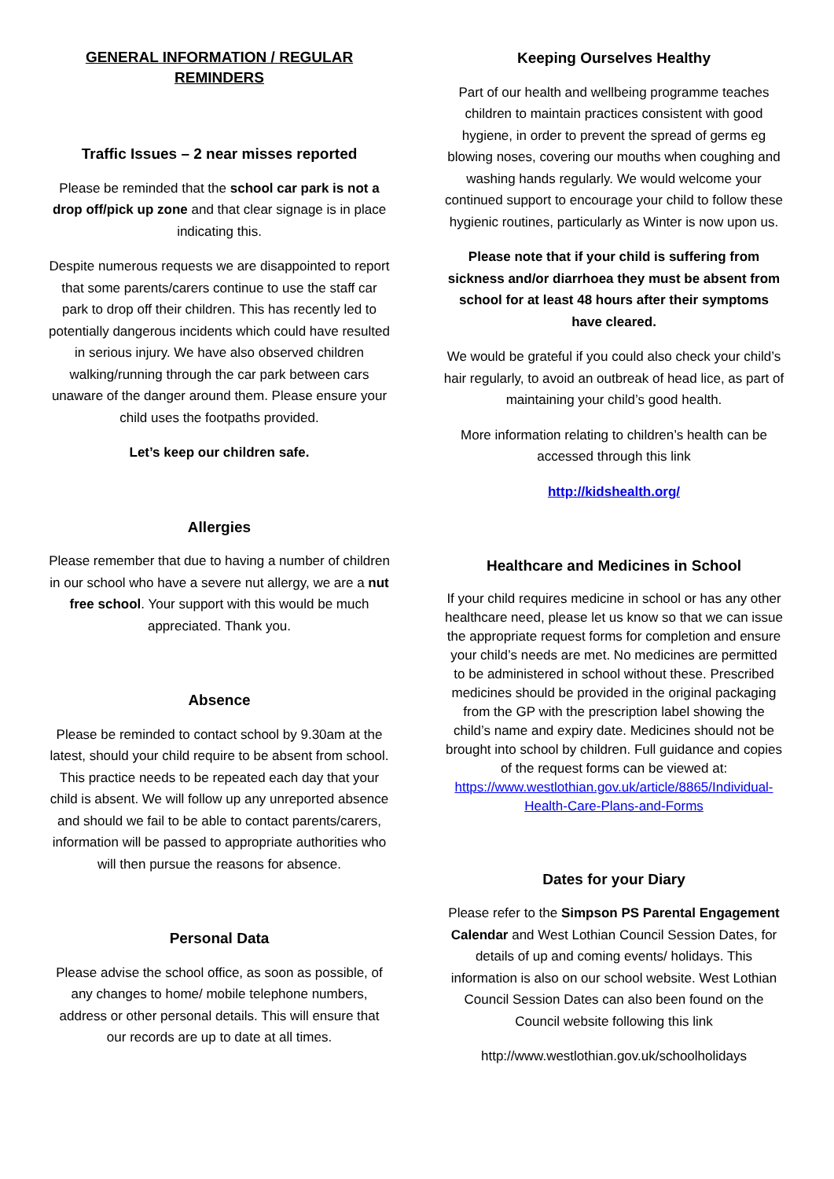GENERAL INFORMATION / REGULAR REMINDERS
Traffic Issues – 2 near misses reported
Please be reminded that the school car park is not a drop off/pick up zone and that clear signage is in place indicating this.
Despite numerous requests we are disappointed to report that some parents/carers continue to use the staff car park to drop off their children. This has recently led to potentially dangerous incidents which could have resulted in serious injury. We have also observed children walking/running through the car park between cars unaware of the danger around them. Please ensure your child uses the footpaths provided.
Let’s keep our children safe.
Allergies
Please remember that due to having a number of children in our school who have a severe nut allergy, we are a nut free school. Your support with this would be much appreciated. Thank you.
Absence
Please be reminded to contact school by 9.30am at the latest, should your child require to be absent from school. This practice needs to be repeated each day that your child is absent. We will follow up any unreported absence and should we fail to be able to contact parents/carers, information will be passed to appropriate authorities who will then pursue the reasons for absence.
Personal Data
Please advise the school office, as soon as possible, of any changes to home/ mobile telephone numbers, address or other personal details. This will ensure that our records are up to date at all times.
Keeping Ourselves Healthy
Part of our health and wellbeing programme teaches children to maintain practices consistent with good hygiene, in order to prevent the spread of germs eg blowing noses, covering our mouths when coughing and washing hands regularly. We would welcome your continued support to encourage your child to follow these hygienic routines, particularly as Winter is now upon us.
Please note that if your child is suffering from sickness and/or diarrhoea they must be absent from school for at least 48 hours after their symptoms have cleared.
We would be grateful if you could also check your child’s hair regularly, to avoid an outbreak of head lice, as part of maintaining your child’s good health.
More information relating to children’s health can be accessed through this link
http://kidshealth.org/
Healthcare and Medicines in School
If your child requires medicine in school or has any other healthcare need, please let us know so that we can issue the appropriate request forms for completion and ensure your child’s needs are met. No medicines are permitted to be administered in school without these. Prescribed medicines should be provided in the original packaging from the GP with the prescription label showing the child’s name and expiry date. Medicines should not be brought into school by children. Full guidance and copies of the request forms can be viewed at: https://www.westlothian.gov.uk/article/8865/Individual-Health-Care-Plans-and-Forms
Dates for your Diary
Please refer to the Simpson PS Parental Engagement Calendar and West Lothian Council Session Dates, for details of up and coming events/ holidays. This information is also on our school website. West Lothian Council Session Dates can also been found on the Council website following this link
http://www.westlothian.gov.uk/schoolholidays